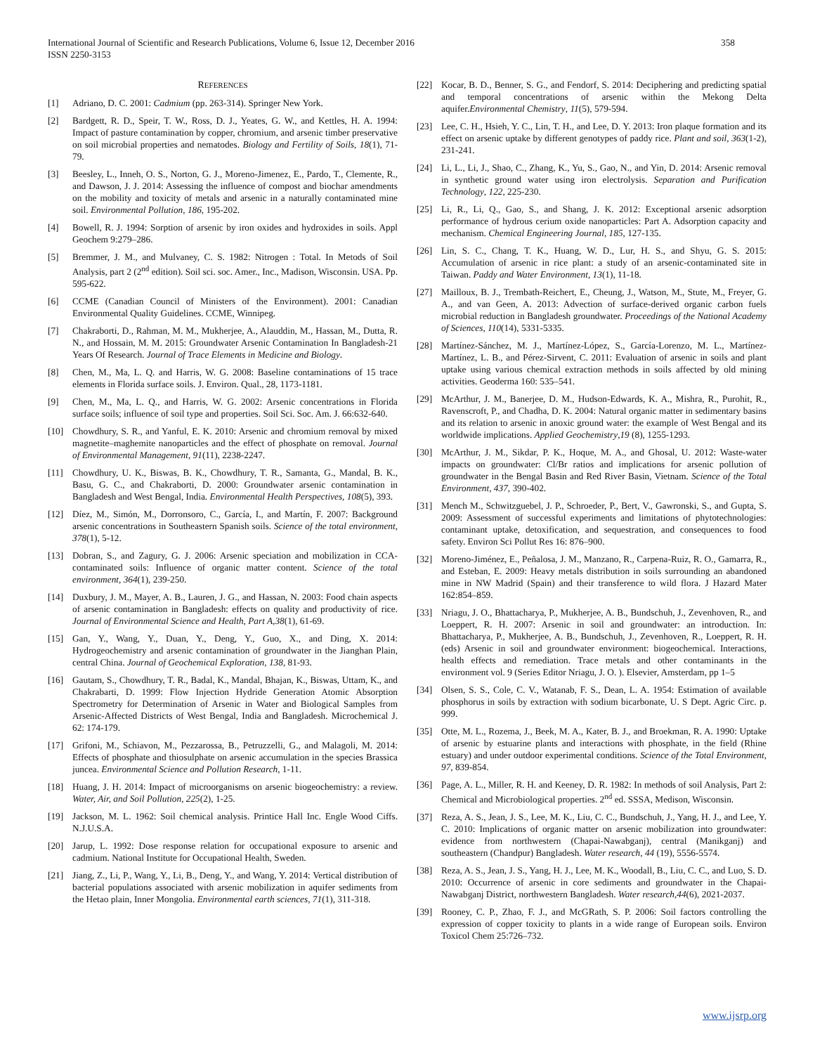International Journal of Scientific and Research Publications, Volume 6, Issue 12, December 2016
ISSN 2250-3153
358
REFERENCES
[1] Adriano, D. C. 2001: Cadmium (pp. 263-314). Springer New York.
[2] Bardgett, R. D., Speir, T. W., Ross, D. J., Yeates, G. W., and Kettles, H. A. 1994: Impact of pasture contamination by copper, chromium, and arsenic timber preservative on soil microbial properties and nematodes. Biology and Fertility of Soils, 18(1), 71-79.
[3] Beesley, L., Inneh, O. S., Norton, G. J., Moreno-Jimenez, E., Pardo, T., Clemente, R., and Dawson, J. J. 2014: Assessing the influence of compost and biochar amendments on the mobility and toxicity of metals and arsenic in a naturally contaminated mine soil. Environmental Pollution, 186, 195-202.
[4] Bowell, R. J. 1994: Sorption of arsenic by iron oxides and hydroxides in soils. Appl Geochem 9:279–286.
[5] Bremmer, J. M., and Mulvaney, C. S. 1982: Nitrogen : Total. In Metods of Soil Analysis, part 2 (2<sup>nd</sup> edition). Soil sci. soc. Amer., Inc., Madison, Wisconsin. USA. Pp. 595-622.
[6] CCME (Canadian Council of Ministers of the Environment). 2001: Canadian Environmental Quality Guidelines. CCME, Winnipeg.
[7] Chakraborti, D., Rahman, M. M., Mukherjee, A., Alauddin, M., Hassan, M., Dutta, R. N., and Hossain, M. M. 2015: Groundwater Arsenic Contamination In Bangladesh-21 Years Of Research. Journal of Trace Elements in Medicine and Biology.
[8] Chen, M., Ma, L. Q. and Harris, W. G. 2008: Baseline contaminations of 15 trace elements in Florida surface soils. J. Environ. Qual., 28, 1173-1181.
[9] Chen, M., Ma, L. Q., and Harris, W. G. 2002: Arsenic concentrations in Florida surface soils; influence of soil type and properties. Soil Sci. Soc. Am. J. 66:632-640.
[10] Chowdhury, S. R., and Yanful, E. K. 2010: Arsenic and chromium removal by mixed magnetite–maghemite nanoparticles and the effect of phosphate on removal. Journal of Environmental Management, 91(11), 2238-2247.
[11] Chowdhury, U. K., Biswas, B. K., Chowdhury, T. R., Samanta, G., Mandal, B. K., Basu, G. C., and Chakraborti, D. 2000: Groundwater arsenic contamination in Bangladesh and West Bengal, India. Environmental Health Perspectives, 108(5), 393.
[12] Díez, M., Simón, M., Dorronsoro, C., García, I., and Martín, F. 2007: Background arsenic concentrations in Southeastern Spanish soils. Science of the total environment, 378(1), 5-12.
[13] Dobran, S., and Zagury, G. J. 2006: Arsenic speciation and mobilization in CCA-contaminated soils: Influence of organic matter content. Science of the total environment, 364(1), 239-250.
[14] Duxbury, J. M., Mayer, A. B., Lauren, J. G., and Hassan, N. 2003: Food chain aspects of arsenic contamination in Bangladesh: effects on quality and productivity of rice. Journal of Environmental Science and Health, Part A,38(1), 61-69.
[15] Gan, Y., Wang, Y., Duan, Y., Deng, Y., Guo, X., and Ding, X. 2014: Hydrogeochemistry and arsenic contamination of groundwater in the Jianghan Plain, central China. Journal of Geochemical Exploration, 138, 81-93.
[16] Gautam, S., Chowdhury, T. R., Badal, K., Mandal, Bhajan, K., Biswas, Uttam, K., and Chakrabarti, D. 1999: Flow Injection Hydride Generation Atomic Absorption Spectrometry for Determination of Arsenic in Water and Biological Samples from Arsenic-Affected Districts of West Bengal, India and Bangladesh. Microchemical J. 62: 174-179.
[17] Grifoni, M., Schiavon, M., Pezzarossa, B., Petruzzelli, G., and Malagoli, M. 2014: Effects of phosphate and thiosulphate on arsenic accumulation in the species Brassica juncea. Environmental Science and Pollution Research, 1-11.
[18] Huang, J. H. 2014: Impact of microorganisms on arsenic biogeochemistry: a review. Water, Air, and Soil Pollution, 225(2), 1-25.
[19] Jackson, M. L. 1962: Soil chemical analysis. Printice Hall Inc. Engle Wood Ciffs. N.J.U.S.A.
[20] Jarup, L. 1992: Dose response relation for occupational exposure to arsenic and cadmium. National Institute for Occupational Health, Sweden.
[21] Jiang, Z., Li, P., Wang, Y., Li, B., Deng, Y., and Wang, Y. 2014: Vertical distribution of bacterial populations associated with arsenic mobilization in aquifer sediments from the Hetao plain, Inner Mongolia. Environmental earth sciences, 71(1), 311-318.
[22] Kocar, B. D., Benner, S. G., and Fendorf, S. 2014: Deciphering and predicting spatial and temporal concentrations of arsenic within the Mekong Delta aquifer.Environmental Chemistry, 11(5), 579-594.
[23] Lee, C. H., Hsieh, Y. C., Lin, T. H., and Lee, D. Y. 2013: Iron plaque formation and its effect on arsenic uptake by different genotypes of paddy rice. Plant and soil, 363(1-2), 231-241.
[24] Li, L., Li, J., Shao, C., Zhang, K., Yu, S., Gao, N., and Yin, D. 2014: Arsenic removal in synthetic ground water using iron electrolysis. Separation and Purification Technology, 122, 225-230.
[25] Li, R., Li, Q., Gao, S., and Shang, J. K. 2012: Exceptional arsenic adsorption performance of hydrous cerium oxide nanoparticles: Part A. Adsorption capacity and mechanism. Chemical Engineering Journal, 185, 127-135.
[26] Lin, S. C., Chang, T. K., Huang, W. D., Lur, H. S., and Shyu, G. S. 2015: Accumulation of arsenic in rice plant: a study of an arsenic-contaminated site in Taiwan. Paddy and Water Environment, 13(1), 11-18.
[27] Mailloux, B. J., Trembath-Reichert, E., Cheung, J., Watson, M., Stute, M., Freyer, G. A., and van Geen, A. 2013: Advection of surface-derived organic carbon fuels microbial reduction in Bangladesh groundwater. Proceedings of the National Academy of Sciences, 110(14), 5331-5335.
[28] Martínez-Sánchez, M. J., Martínez-López, S., García-Lorenzo, M. L., Martínez-Martínez, L. B., and Pérez-Sirvent, C. 2011: Evaluation of arsenic in soils and plant uptake using various chemical extraction methods in soils affected by old mining activities. Geoderma 160: 535–541.
[29] McArthur, J. M., Banerjee, D. M., Hudson-Edwards, K. A., Mishra, R., Purohit, R., Ravenscroft, P., and Chadha, D. K. 2004: Natural organic matter in sedimentary basins and its relation to arsenic in anoxic ground water: the example of West Bengal and its worldwide implications. Applied Geochemistry,19 (8), 1255-1293.
[30] McArthur, J. M., Sikdar, P. K., Hoque, M. A., and Ghosal, U. 2012: Waste-water impacts on groundwater: Cl/Br ratios and implications for arsenic pollution of groundwater in the Bengal Basin and Red River Basin, Vietnam. Science of the Total Environment, 437, 390-402.
[31] Mench M., Schwitzguebel, J. P., Schroeder, P., Bert, V., Gawronski, S., and Gupta, S. 2009: Assessment of successful experiments and limitations of phytotechnologies: contaminant uptake, detoxification, and sequestration, and consequences to food safety. Environ Sci Pollut Res 16: 876–900.
[32] Moreno-Jiménez, E., Peñalosa, J. M., Manzano, R., Carpena-Ruiz, R. O., Gamarra, R., and Esteban, E. 2009: Heavy metals distribution in soils surrounding an abandoned mine in NW Madrid (Spain) and their transference to wild flora. J Hazard Mater 162:854–859.
[33] Nriagu, J. O., Bhattacharya, P., Mukherjee, A. B., Bundschuh, J., Zevenhoven, R., and Loeppert, R. H. 2007: Arsenic in soil and groundwater: an introduction. In: Bhattacharya, P., Mukherjee, A. B., Bundschuh, J., Zevenhoven, R., Loeppert, R. H. (eds) Arsenic in soil and groundwater environment: biogeochemical. Interactions, health effects and remediation. Trace metals and other contaminants in the environment vol. 9 (Series Editor Nriagu, J. O. ). Elsevier, Amsterdam, pp 1–5
[34] Olsen, S. S., Cole, C. V., Watanab, F. S., Dean, L. A. 1954: Estimation of available phosphorus in soils by extraction with sodium bicarbonate, U. S Dept. Agric Circ. p. 999.
[35] Otte, M. L., Rozema, J., Beek, M. A., Kater, B. J., and Broekman, R. A. 1990: Uptake of arsenic by estuarine plants and interactions with phosphate, in the field (Rhine estuary) and under outdoor experimental conditions. Science of the Total Environment, 97, 839-854.
[36] Page, A. L., Miller, R. H. and Keeney, D. R. 1982: In methods of soil Analysis, Part 2: Chemical and Microbiological properties. 2<sup>nd</sup> ed. SSSA, Medison, Wisconsin.
[37] Reza, A. S., Jean, J. S., Lee, M. K., Liu, C. C., Bundschuh, J., Yang, H. J., and Lee, Y. C. 2010: Implications of organic matter on arsenic mobilization into groundwater: evidence from northwestern (Chapai-Nawabganj), central (Manikganj) and southeastern (Chandpur) Bangladesh. Water research, 44 (19), 5556-5574.
[38] Reza, A. S., Jean, J. S., Yang, H. J., Lee, M. K., Woodall, B., Liu, C. C., and Luo, S. D. 2010: Occurrence of arsenic in core sediments and groundwater in the Chapai-Nawabganj District, northwestern Bangladesh. Water research,44(6), 2021-2037.
[39] Rooney, C. P., Zhao, F. J., and McGRath, S. P. 2006: Soil factors controlling the expression of copper toxicity to plants in a wide range of European soils. Environ Toxicol Chem 25:726–732.
www.ijsrp.org